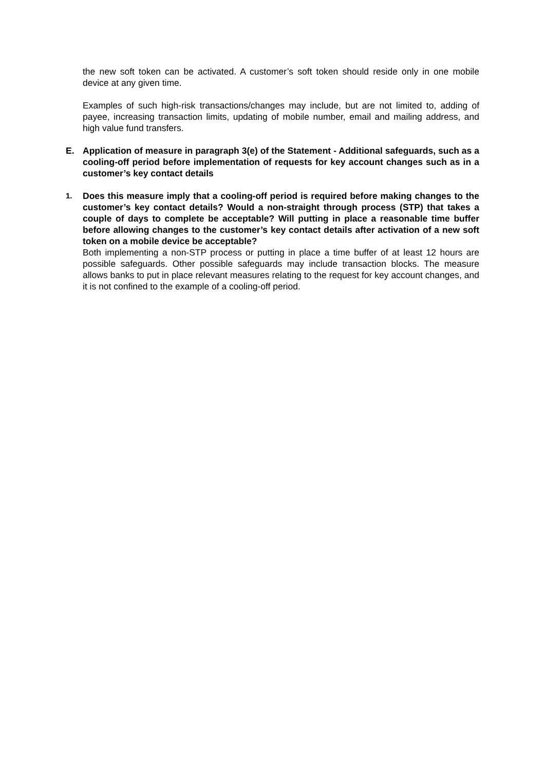the new soft token can be activated. A customer’s soft token should reside only in one mobile device at any given time.
Examples of such high-risk transactions/changes may include, but are not limited to, adding of payee, increasing transaction limits, updating of mobile number, email and mailing address, and high value fund transfers.
E. Application of measure in paragraph 3(e) of the Statement - Additional safeguards, such as a cooling-off period before implementation of requests for key account changes such as in a customer’s key contact details
1.
Does this measure imply that a cooling-off period is required before making changes to the customer’s key contact details? Would a non-straight through process (STP) that takes a couple of days to complete be acceptable? Will putting in place a reasonable time buffer before allowing changes to the customer’s key contact details after activation of a new soft token on a mobile device be acceptable?
Both implementing a non-STP process or putting in place a time buffer of at least 12 hours are possible safeguards. Other possible safeguards may include transaction blocks. The measure allows banks to put in place relevant measures relating to the request for key account changes, and it is not confined to the example of a cooling-off period.